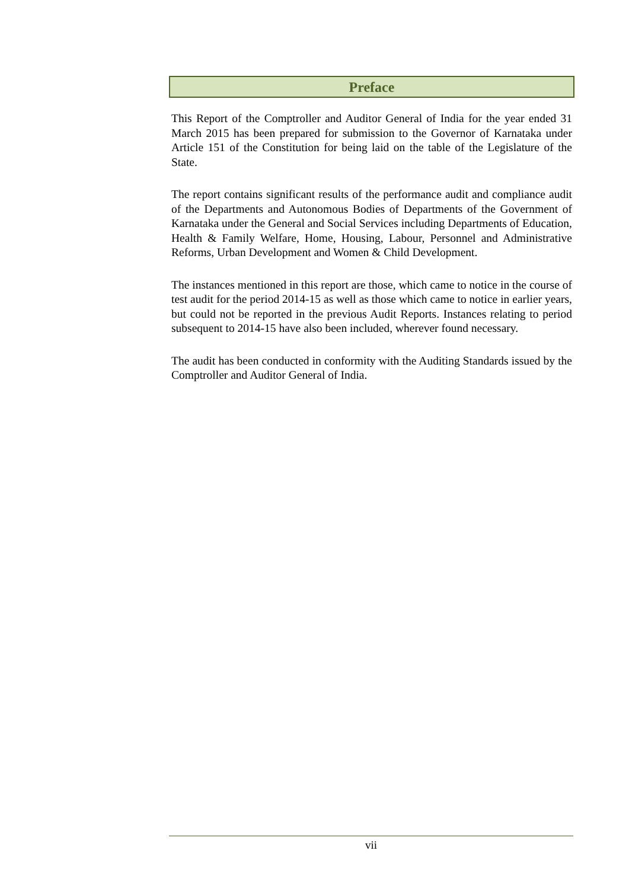Preface
This Report of the Comptroller and Auditor General of India for the year ended 31 March 2015 has been prepared for submission to the Governor of Karnataka under Article 151 of the Constitution for being laid on the table of the Legislature of the State.
The report contains significant results of the performance audit and compliance audit of the Departments and Autonomous Bodies of Departments of the Government of Karnataka under the General and Social Services including Departments of Education, Health & Family Welfare, Home, Housing, Labour, Personnel and Administrative Reforms, Urban Development and Women & Child Development.
The instances mentioned in this report are those, which came to notice in the course of test audit for the period 2014-15 as well as those which came to notice in earlier years, but could not be reported in the previous Audit Reports. Instances relating to period subsequent to 2014-15 have also been included, wherever found necessary.
The audit has been conducted in conformity with the Auditing Standards issued by the Comptroller and Auditor General of India.
vii